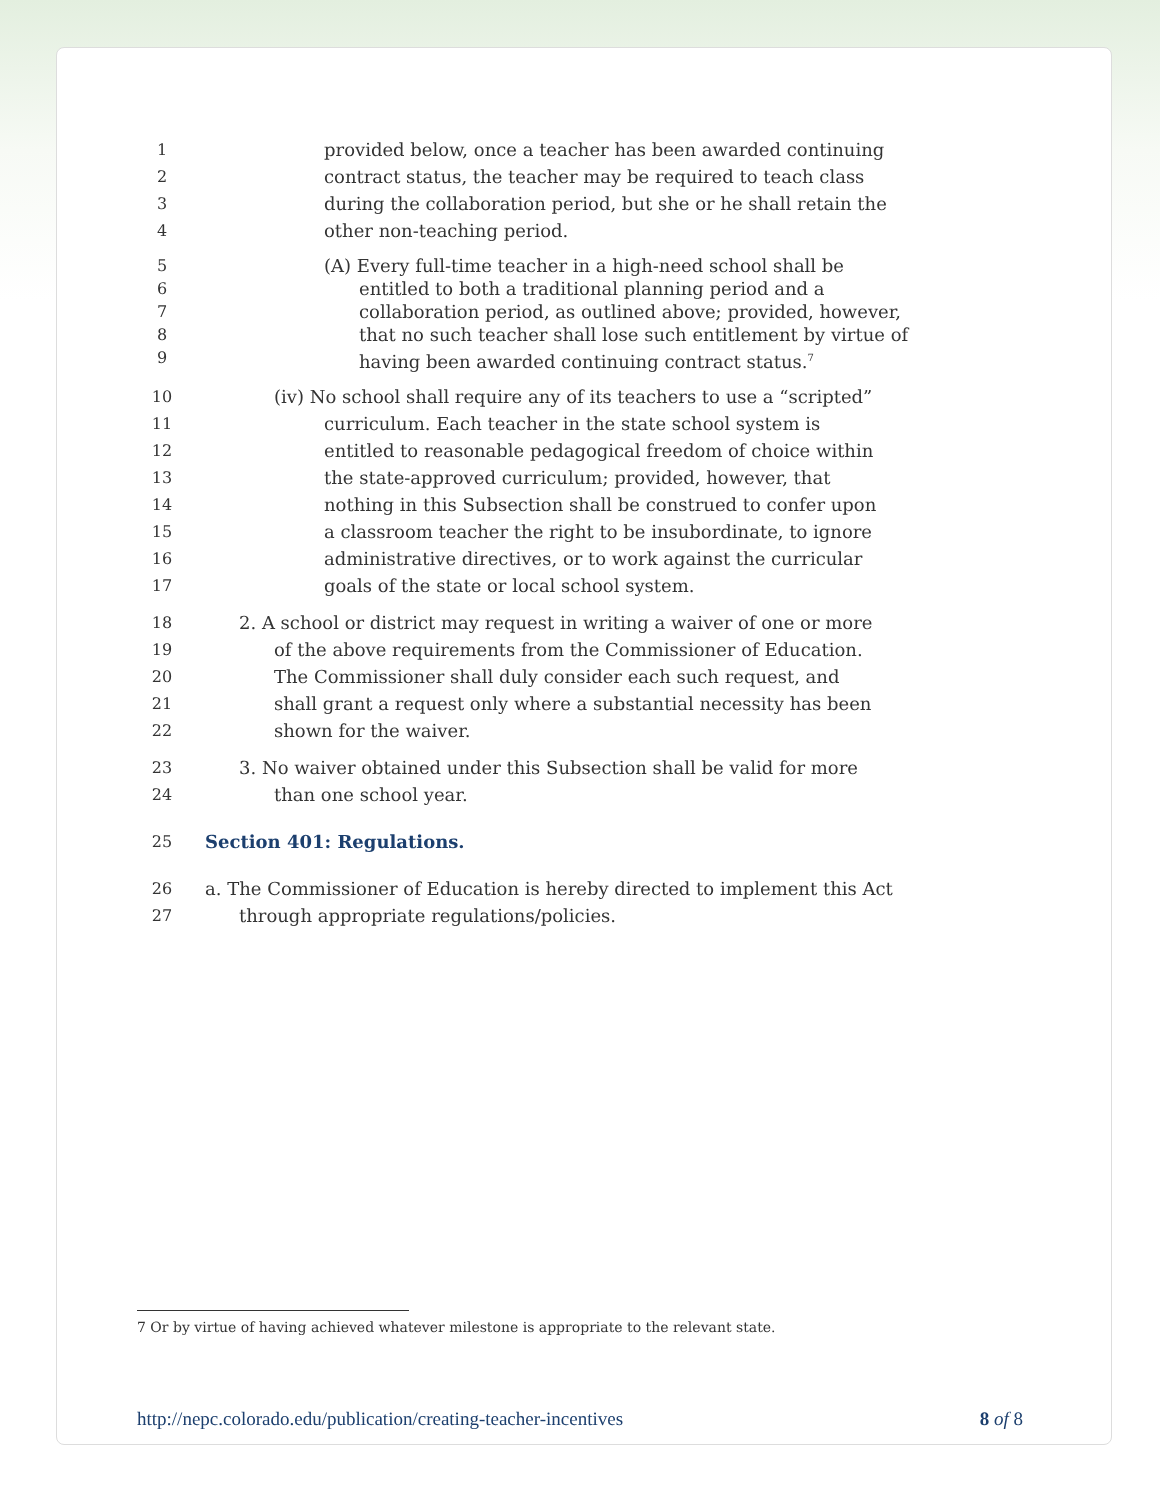1 provided below, once a teacher has been awarded continuing
2 contract status, the teacher may be required to teach class
3 during the collaboration period, but she or he shall retain the
4 other non-teaching period.
5 (A) Every full-time teacher in a high-need school shall be
6 entitled to both a traditional planning period and a
7 collaboration period, as outlined above; provided, however,
8 that no such teacher shall lose such entitlement by virtue of
9 having been awarded continuing contract status.<sup>7</sup>
10 (iv) No school shall require any of its teachers to use a “scripted”
11 curriculum. Each teacher in the state school system is
12 entitled to reasonable pedagogical freedom of choice within
13 the state-approved curriculum; provided, however, that
14 nothing in this Subsection shall be construed to confer upon
15 a classroom teacher the right to be insubordinate, to ignore
16 administrative directives, or to work against the curricular
17 goals of the state or local school system.
18 2. A school or district may request in writing a waiver of one or more
19 of the above requirements from the Commissioner of Education.
20 The Commissioner shall duly consider each such request, and
21 shall grant a request only where a substantial necessity has been
22 shown for the waiver.
23 3. No waiver obtained under this Subsection shall be valid for more
24 than one school year.
25 Section 401: Regulations.
26 a. The Commissioner of Education is hereby directed to implement this Act
27 through appropriate regulations/policies.
7 Or by virtue of having achieved whatever milestone is appropriate to the relevant state.
http://nepc.colorado.edu/publication/creating-teacher-incentives 8 of 8